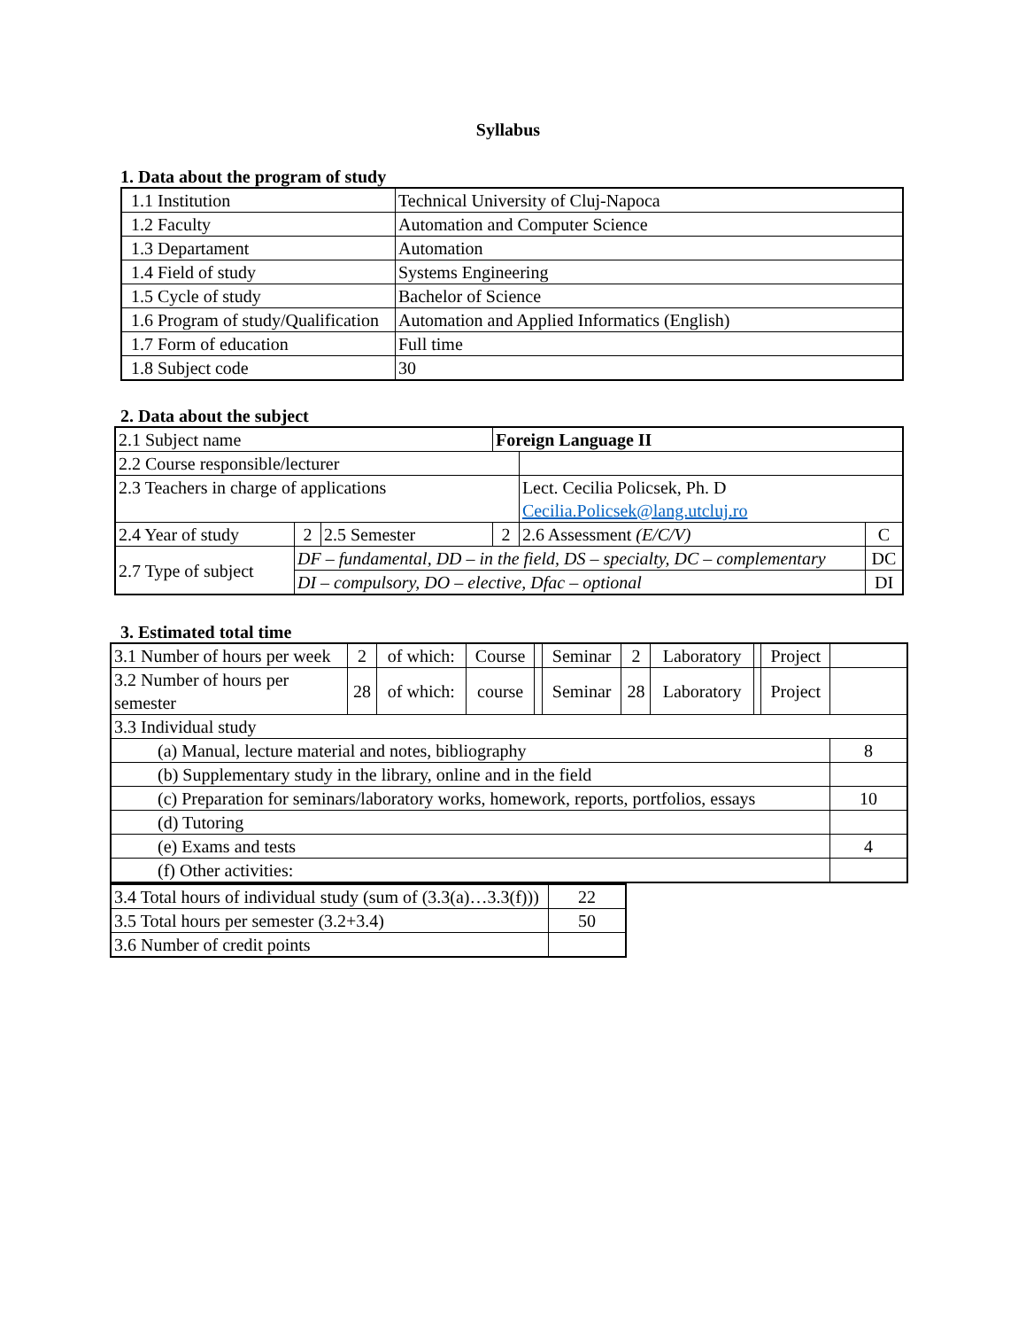Syllabus
1. Data about the program of study
| 1.1 Institution | Technical University of Cluj-Napoca |
| 1.2 Faculty | Automation and Computer Science |
| 1.3 Departament | Automation |
| 1.4 Field of study | Systems Engineering |
| 1.5 Cycle of study | Bachelor of Science |
| 1.6 Program of study/Qualification | Automation and Applied Informatics (English) |
| 1.7 Form of education | Full time |
| 1.8 Subject code | 30 |
2. Data about the subject
| 2.1 Subject name | | | Foreign Language II | | |
| 2.2 Course responsible/lecturer | | | | | |
| 2.3 Teachers in charge of applications | | | | Lect. Cecilia Policsek, Ph. D Cecilia.Policsek@lang.utcluj.ro | |
| 2.4 Year of study | 2 | 2.5 Semester | 2 | 2.6 Assessment (E/C/V) | C |
| 2.7 Type of subject | DF – fundamental, DD – in the field, DS – specialty, DC – complementary | | | | DC |
| | DI – compulsory, DO – elective, Dfac – optional | | | | DI |
3. Estimated total time
| 3.1 Number of hours per week | 2 | of which: | Course | | Seminar | 2 | Laboratory | | Project | |
| 3.2 Number of hours per semester | 28 | of which: | course | | Seminar | 28 | Laboratory | | Project | |
| 3.3 Individual study | | | | | | | | | | |
| (a) Manual, lecture material and notes, bibliography | | | | | | | | | | 8 |
| (b) Supplementary study in the library, online and in the field | | | | | | | | | | |
| (c) Preparation for seminars/laboratory works, homework, reports, portfolios, essays | | | | | | | | | | 10 |
| (d) Tutoring | | | | | | | | | | |
| (e) Exams and tests | | | | | | | | | | 4 |
| (f) Other activities: | | | | | | | | | | |
| 3.4 Total hours of individual study (sum of (3.3(a)…3.3(f))) | 22 |
| 3.5 Total hours per semester (3.2+3.4) | 50 |
| 3.6 Number of credit points | |